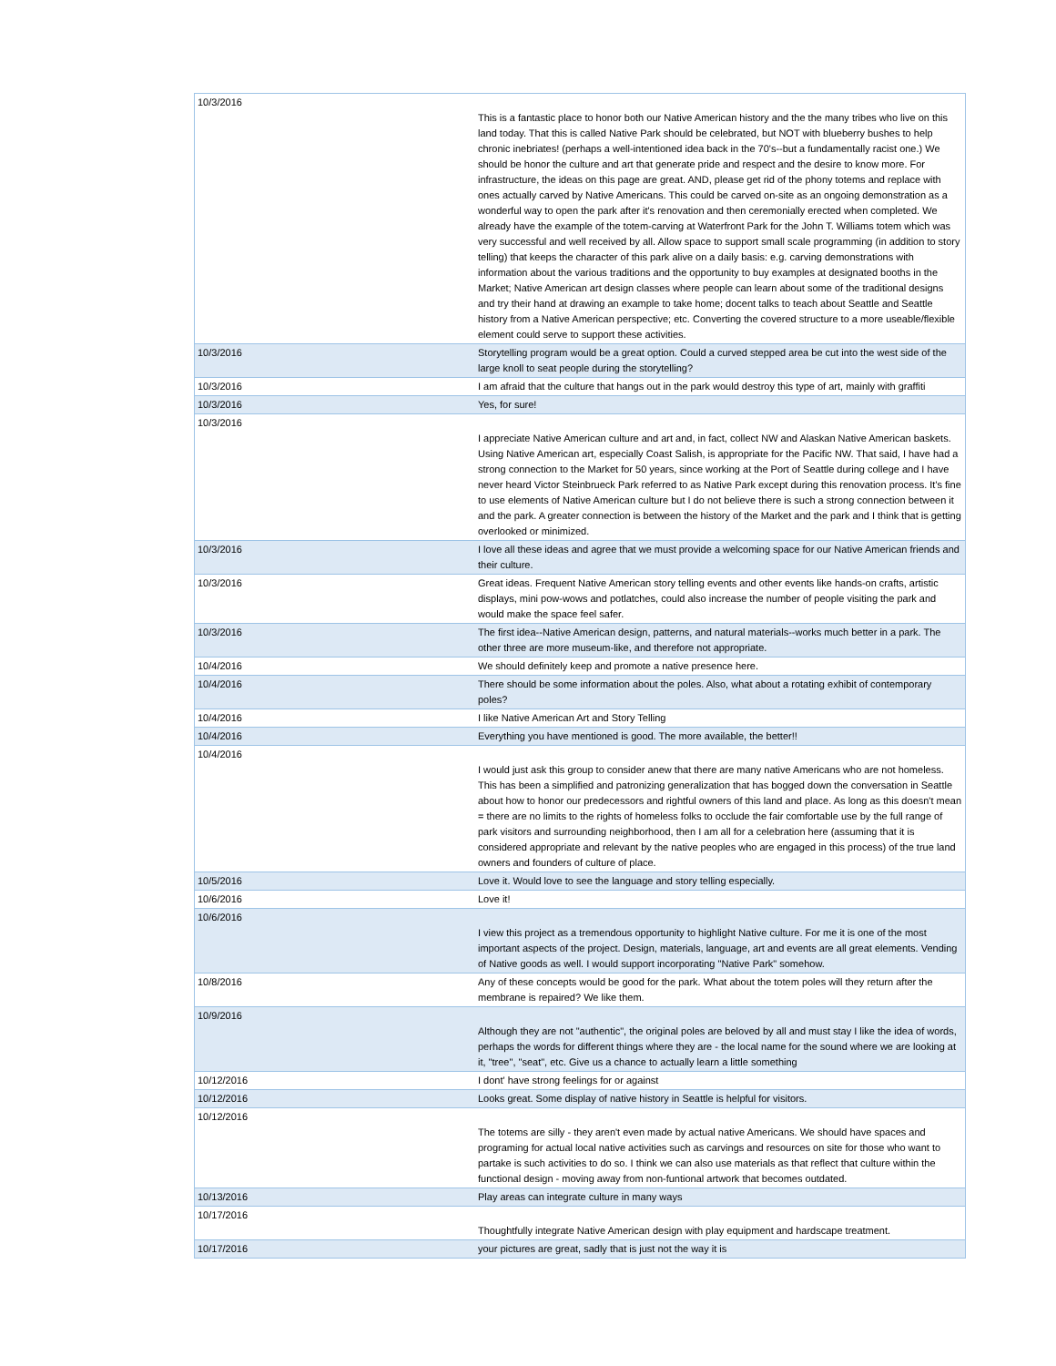| 10/3/2016 | This is a fantastic place to honor both our Native American history and the the many tribes who live on this land today. That this is called Native Park should be celebrated, but NOT with blueberry bushes to help chronic inebriates! (perhaps a well-intentioned idea back in the 70's--but a fundamentally racist one.) We should be honor the culture and art that generate pride and respect and the desire to know more. For infrastructure, the ideas on this page are great. AND, please get rid of the phony totems and replace with ones actually carved by Native Americans. This could be carved on-site as an ongoing demonstration as a wonderful way to open the park after it's renovation and then ceremonially erected when completed. We already have the example of the totem-carving at Waterfront Park for the John T. Williams totem which was very successful and well received by all. Allow space to support small scale programming (in addition to story telling) that keeps the character of this park alive on a daily basis: e.g. carving demonstrations with information about the various traditions and the opportunity to buy examples at designated booths in the Market; Native American art design classes where people can learn about some of the traditional designs and try their hand at drawing an example to take home; docent talks to teach about Seattle and Seattle history from a Native American perspective; etc. Converting the covered structure to a more useable/flexible element could serve to support these activities. |
| 10/3/2016 | Storytelling program would be a great option. Could a curved stepped area be cut into the west side of the large knoll to seat people during the storytelling? |
| 10/3/2016 | I am afraid that the culture that hangs out in the park would destroy this type of art, mainly with graffiti |
| 10/3/2016 | Yes, for sure! |
| 10/3/2016 | I appreciate Native American culture and art and, in fact, collect NW and Alaskan Native American baskets. Using Native American art, especially Coast Salish, is appropriate for the Pacific NW. That said, I have had a strong connection to the Market for 50 years, since working at the Port of Seattle during college and I have never heard Victor Steinbrueck Park referred to as Native Park except during this renovation process. It's fine to use elements of Native American culture but I do not believe there is such a strong connection between it and the park. A greater connection is between the history of the Market and the park and I think that is getting overlooked or minimized. |
| 10/3/2016 | I love all these ideas and agree that we must provide a welcoming space for our Native American friends and their culture. |
| 10/3/2016 | Great ideas. Frequent Native American story telling events and other events like hands-on crafts, artistic displays, mini pow-wows and potlatches, could also increase the number of people visiting the park and would make the space feel safer. |
| 10/3/2016 | The first idea--Native American design, patterns, and natural materials--works much better in a park. The other three are more museum-like, and therefore not appropriate. |
| 10/4/2016 | We should definitely keep and promote a native presence here. |
| 10/4/2016 | There should be some information about the poles. Also, what about a rotating exhibit of contemporary poles? |
| 10/4/2016 | I like Native American Art and Story Telling |
| 10/4/2016 | Everything you have mentioned is good. The more available, the better!! |
| 10/4/2016 | I would just ask this group to consider anew that there are many native Americans who are not homeless. This has been a simplified and patronizing generalization that has bogged down the conversation in Seattle about how to honor our predecessors and rightful owners of this land and place. As long as this doesn't mean = there are no limits to the rights of homeless folks to occlude the fair comfortable use by the full range of park visitors and surrounding neighborhood, then I am all for a celebration here (assuming that it is considered appropriate and relevant by the native peoples who are engaged in this process) of the true land owners and founders of culture of place. |
| 10/5/2016 | Love it. Would love to see the language and story telling especially. |
| 10/6/2016 | Love it! |
| 10/6/2016 | I view this project as a tremendous opportunity to highlight Native culture. For me it is one of the most important aspects of the project. Design, materials, language, art and events are all great elements. Vending of Native goods as well. I would support incorporating "Native Park" somehow. |
| 10/8/2016 | Any of these concepts would be good for the park. What about the totem poles will they return after the membrane is repaired? We like them. |
| 10/9/2016 | Although they are not "authentic", the original poles are beloved by all and must stay I like the idea of words, perhaps the words for different things where they are - the local name for the sound where we are looking at it, "tree", "seat", etc. Give us a chance to actually learn a little something |
| 10/12/2016 | I dont' have strong feelings for or against |
| 10/12/2016 | Looks great. Some display of native history in Seattle is helpful for visitors. |
| 10/12/2016 | The totems are silly - they aren't even made by actual native Americans. We should have spaces and programing for actual local native activities such as carvings and resources on site for those who want to partake is such activities to do so. I think we can also use materials as that reflect that culture within the functional design - moving away from non-funtional artwork that becomes outdated. |
| 10/13/2016 | Play areas can integrate culture in many ways |
| 10/17/2016 | Thoughtfully integrate Native American design with play equipment and hardscape treatment. |
| 10/17/2016 | your pictures are great, sadly that is just not the way it is |